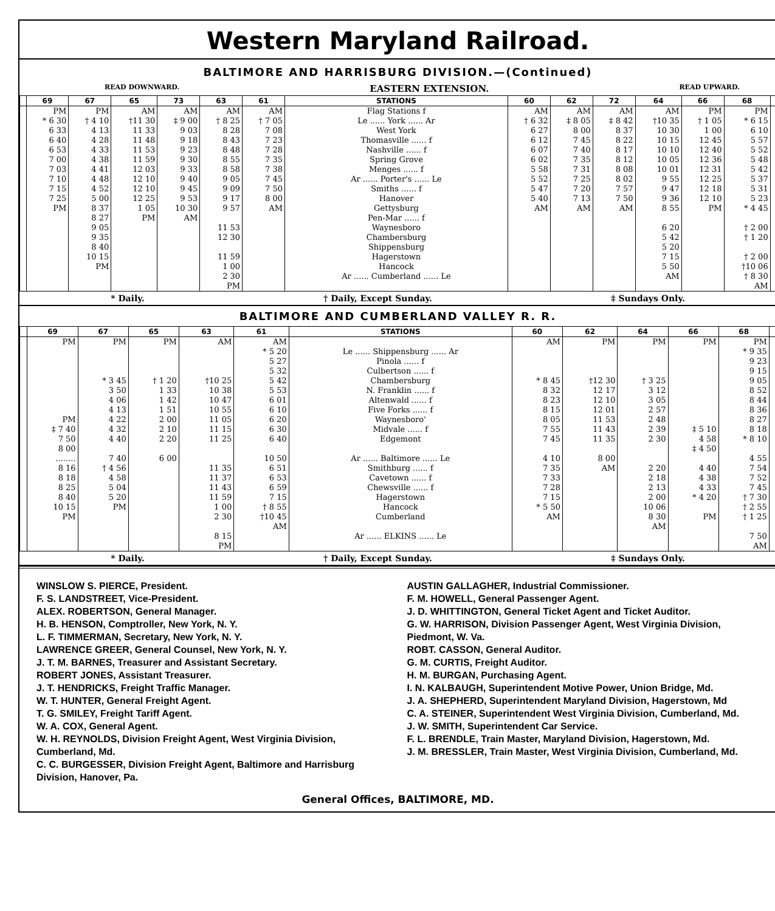Western Maryland Railroad.
BALTIMORE AND HARRISBURG DIVISION.—(Continued)
READ DOWNWARD. EASTERN EXTENSION. READ UPWARD.
| | 69 | 67 | 65 | 73 | 63 | 61 | STATIONS | 60 | 62 | 72 | 64 | 66 | 68 | |
| --- | --- | --- | --- | --- | --- | --- | --- | --- | --- | --- | --- | --- | --- | --- |
| | PM * 6 30 6 33 6 40 6 53 7 00 7 03 7 10 | PM † 4 10 4 13 4 28 4 33 4 38 4 41 4 48 | AM †11 30 11 33 11 48 11 53 11 59 12 03 12 10 | AM ‡ 9 00 9 03 9 18 9 23 9 30 9 33 9 40 | AM † 8 25 8 28 8 43 8 48 8 55 8 58 9 05 | AM † 7 05 7 08 7 23 7 28 7 35 7 38 7 45 | Flag Stations f Le ...... York ...... Ar West York Thomasville ...... f Nashville ...... f Spring Grove Menges ...... f Ar ...... Porter's ...... Le | AM † 6 32 6 27 6 12 6 07 6 02 5 58 5 52 | AM ‡ 8 05 8 00 7 45 7 40 7 35 7 31 7 25 | AM ‡ 8 42 8 37 8 22 8 17 8 12 8 08 8 02 | AM †10 35 10 30 10 15 10 10 10 05 10 01 9 55 | PM † 1 05 1 00 12 45 12 40 12 36 12 31 12 25 | PM * 6 15 6 10 5 57 5 52 5 48 5 42 5 37 | |
| | 7 15 7 25 PM | 4 52 5 00 8 37 8 27 9 05 9 35 8 40 10 15 PM | 12 10 12 25 1 05 PM | 9 45 9 53 10 30 AM | 9 09 9 17 9 57 11 53 12 30 11 59 1 00 2 30 PM | 7 50 8 00 AM | Smiths ...... f Hanover Gettysburg Pen-Mar ...... f Waynesboro Chambersburg Shippensburg Hagerstown Hancock Ar ...... Cumberland ...... Le | 5 47 5 40 AM | 7 20 7 13 AM | 7 57 7 50 AM | 9 47 9 36 8 55 6 20 5 42 5 20 7 15 5 50 AM | 12 18 12 10 PM | 5 31 5 23 * 4 45 † 2 00 † 1 20 † 2 00 †10 06 † 8 30 AM | |
* Daily. † Daily, Except Sunday. ‡ Sundays Only.
BALTIMORE AND CUMBERLAND VALLEY R. R.
| | 69 | 67 | 65 | 63 | 61 | STATIONS | 60 | 62 | 64 | 66 | 68 | |
| --- | --- | --- | --- | --- | --- | --- | --- | --- | --- | --- | --- | --- |
| | PM PM ‡ 7 40 7 50 8 00 | PM * 3 45 3 50 4 06 4 13 4 22 4 32 4 40 | PM † 1 20 1 33 1 42 1 51 2 00 2 10 2 20 | AM †10 25 10 38 10 47 10 55 11 05 11 15 11 25 | AM * 5 20 5 27 5 32 5 42 5 53 6 01 6 10 6 20 6 30 6 40 | Le ...... Shippensburg ...... Ar Pinola ...... f Culbertson ...... f Chambersburg N. Franklin ...... f Altenwald ...... f Five Forks ...... f Waynesboro' Midvale ...... f Edgemont | AM * 8 45 8 32 8 23 8 15 8 05 7 55 7 45 | PM †12 30 12 17 12 10 12 01 11 53 11 43 11 35 | PM † 3 25 3 12 3 05 2 57 2 48 2 39 2 30 | PM ‡ 5 10 4 58 ‡ 4 50 | PM * 9 35 9 23 9 15 9 05 8 52 8 44 8 36 8 27 8 18 * 8 10 | |
| | ........ | 7 40 | 6 00 | | 10 50 | Ar ...... Baltimore ...... Le | 4 10 | 8 00 | | | 4 55 | |
| | 8 16 8 18 8 25 8 40 10 15 PM | † 4 56 4 58 5 04 5 20 PM | | 11 35 11 37 11 43 11 59 1 00 2 30 8 15 PM | 6 51 6 53 6 59 7 15 † 8 55 †10 45 AM | Smithburg ...... f Cavetown ...... f Chewsville ...... f Hagerstown Hancock Cumberland Ar ...... ELKINS ...... Le | 7 35 7 33 7 28 7 15 * 5 50 AM | AM | 2 20 2 18 2 13 2 00 10 06 8 30 AM | 4 40 4 38 4 33 * 4 20 PM | 7 54 7 52 7 45 † 7 30 † 2 55 † 1 25 7 50 AM | |
* Daily. † Daily, Except Sunday. ‡ Sundays Only.
WINSLOW S. PIERCE, President.
F. S. LANDSTREET, Vice-President.
ALEX. ROBERTSON, General Manager.
H. B. HENSON, Comptroller, New York, N. Y.
L. F. TIMMERMAN, Secretary, New York, N. Y.
LAWRENCE GREER, General Counsel, New York, N. Y.
J. T. M. BARNES, Treasurer and Assistant Secretary.
ROBERT JONES, Assistant Treasurer.
J. T. HENDRICKS, Freight Traffic Manager.
W. T. HUNTER, General Freight Agent.
T. G. SMILEY, Freight Tariff Agent.
W. A. COX, General Agent.
W. H. REYNOLDS, Division Freight Agent, West Virginia Division, Cumberland, Md.
C. C. BURGESSER, Division Freight Agent, Baltimore and Harrisburg Division, Hanover, Pa.
AUSTIN GALLAGHER, Industrial Commissioner.
F. M. HOWELL, General Passenger Agent.
J. D. WHITTINGTON, General Ticket Agent and Ticket Auditor.
G. W. HARRISON, Division Passenger Agent, West Virginia Division, Piedmont, W. Va.
ROBT. CASSON, General Auditor.
G. M. CURTIS, Freight Auditor.
H. M. BURGAN, Purchasing Agent.
I. N. KALBAUGH, Superintendent Motive Power, Union Bridge, Md.
J. A. SHEPHERD, Superintendent Maryland Division, Hagerstown, Md
C. A. STEINER, Superintendent West Virginia Division, Cumberland, Md.
J. W. SMITH, Superintendent Car Service.
F. L. BRENDLE, Train Master, Maryland Division, Hagerstown, Md.
J. M. BRESSLER, Train Master, West Virginia Division, Cumberland, Md.
General Offices, BALTIMORE, MD.